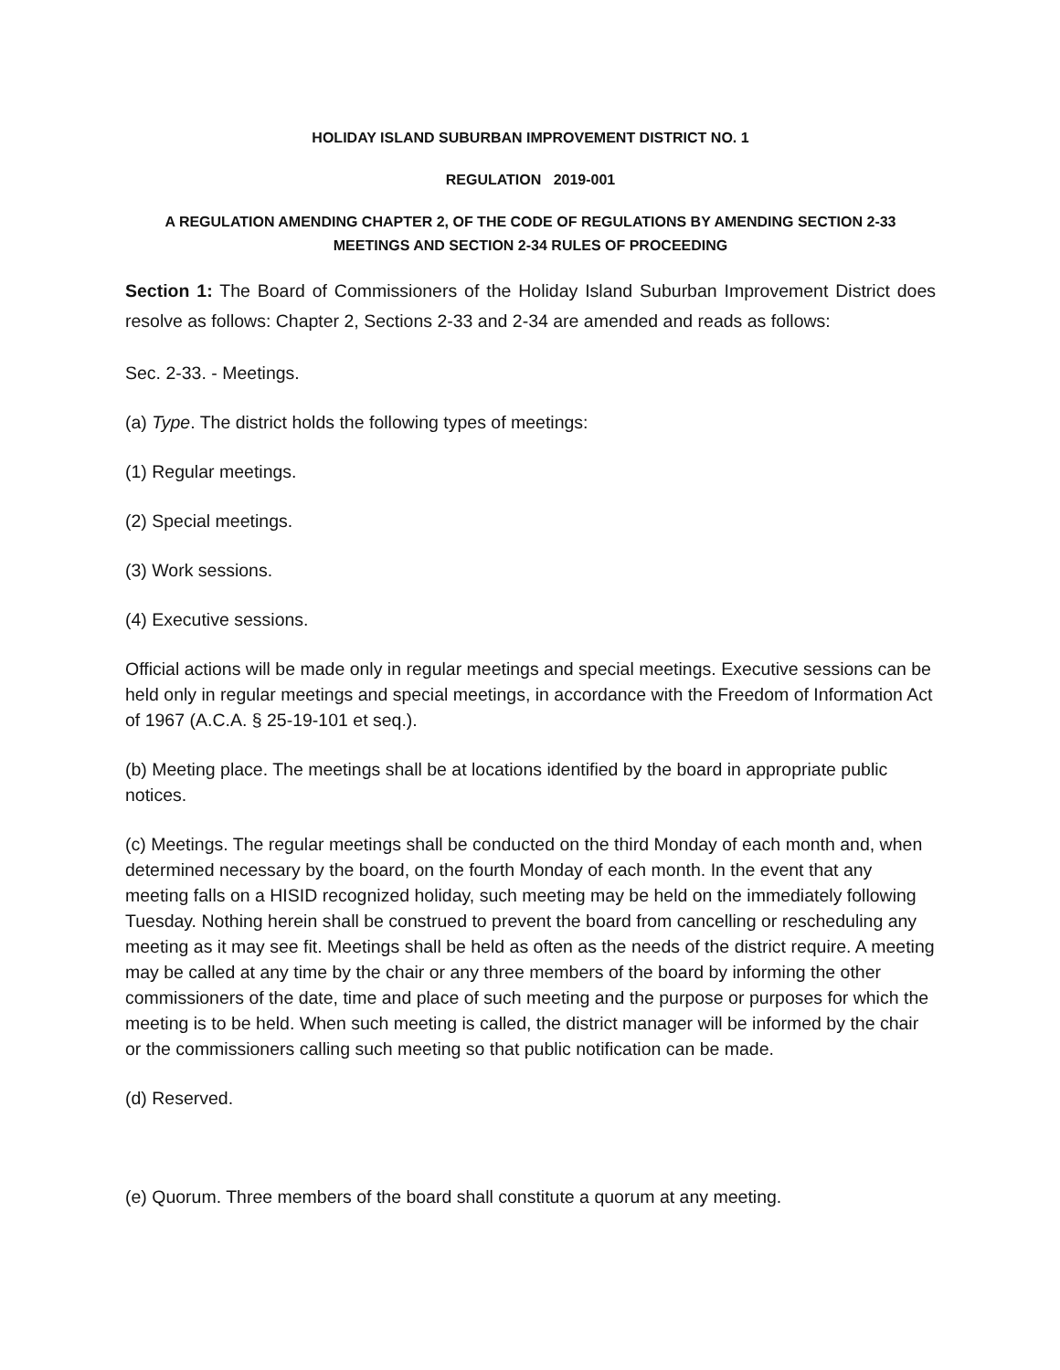HOLIDAY ISLAND SUBURBAN IMPROVEMENT DISTRICT NO. 1
REGULATION 2019-001
A REGULATION AMENDING CHAPTER 2, OF THE CODE OF REGULATIONS BY AMENDING SECTION 2-33 MEETINGS AND SECTION 2-34 RULES OF PROCEEDING
Section 1: The Board of Commissioners of the Holiday Island Suburban Improvement District does resolve as follows: Chapter 2, Sections 2-33 and 2-34 are amended and reads as follows:
Sec. 2-33. - Meetings.
(a) Type. The district holds the following types of meetings:
(1) Regular meetings.
(2) Special meetings.
(3) Work sessions.
(4) Executive sessions.
Official actions will be made only in regular meetings and special meetings. Executive sessions can be held only in regular meetings and special meetings, in accordance with the Freedom of Information Act of 1967 (A.C.A. § 25-19-101 et seq.).
(b) Meeting place. The meetings shall be at locations identified by the board in appropriate public notices.
(c) Meetings. The regular meetings shall be conducted on the third Monday of each month and, when determined necessary by the board, on the fourth Monday of each month. In the event that any meeting falls on a HISID recognized holiday, such meeting may be held on the immediately following Tuesday. Nothing herein shall be construed to prevent the board from cancelling or rescheduling any meeting as it may see fit. Meetings shall be held as often as the needs of the district require. A meeting may be called at any time by the chair or any three members of the board by informing the other commissioners of the date, time and place of such meeting and the purpose or purposes for which the meeting is to be held. When such meeting is called, the district manager will be informed by the chair or the commissioners calling such meeting so that public notification can be made.
(d) Reserved.
(e) Quorum. Three members of the board shall constitute a quorum at any meeting.